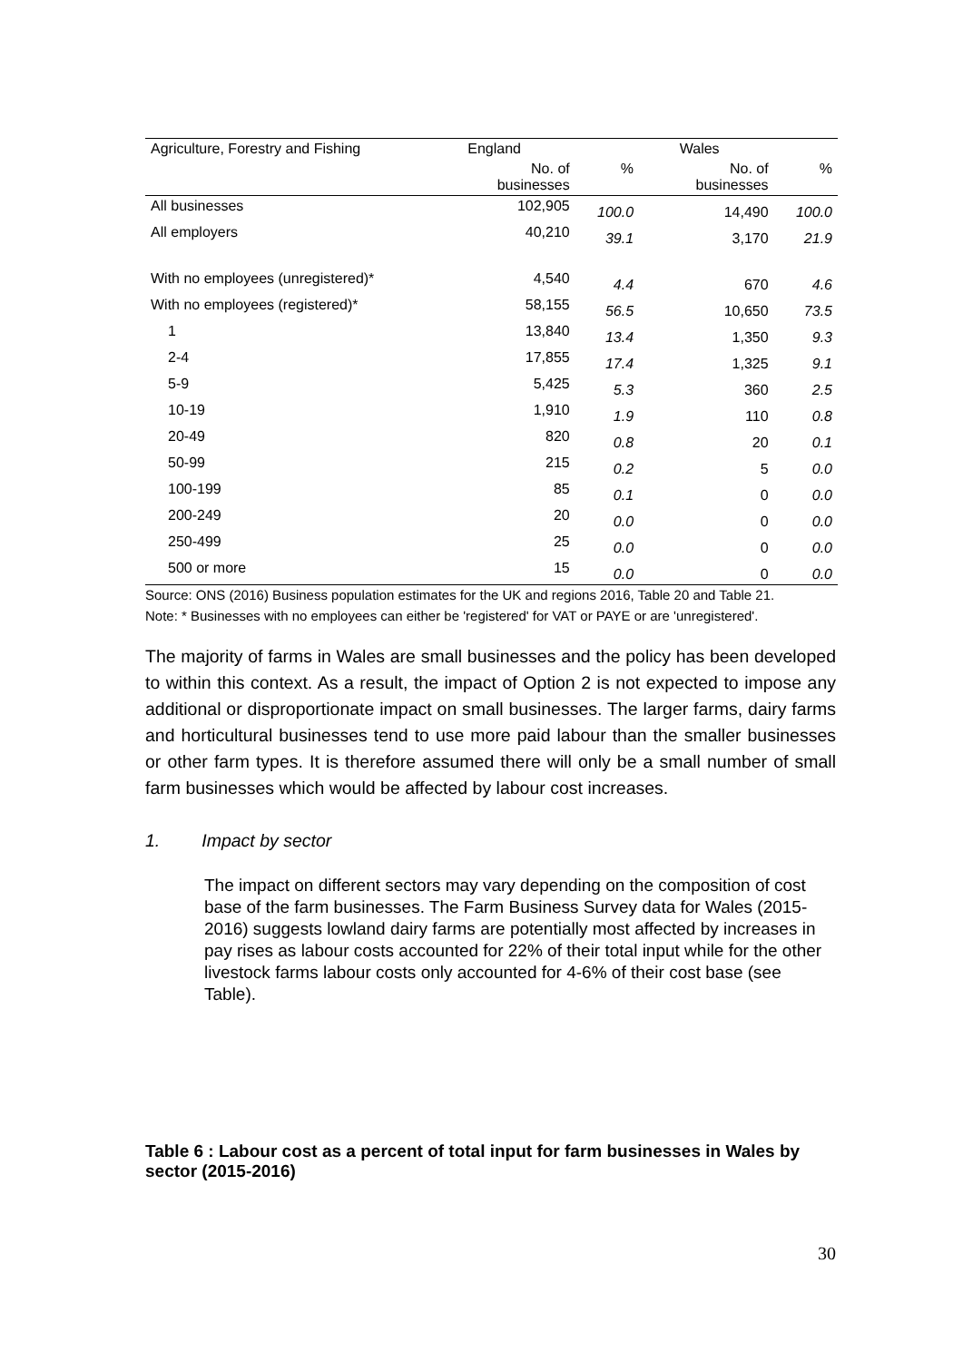| Agriculture, Forestry and Fishing | England | | Wales | |
| --- | --- | --- | --- | --- |
| | No. of businesses | % | No. of businesses | % |
| All businesses | 102,905 | 100.0 | 14,490 | 100.0 |
| All employers | 40,210 | 39.1 | 3,170 | 21.9 |
| With no employees (unregistered)* | 4,540 | 4.4 | 670 | 4.6 |
| With no employees (registered)* | 58,155 | 56.5 | 10,650 | 73.5 |
| 1 | 13,840 | 13.4 | 1,350 | 9.3 |
| 2-4 | 17,855 | 17.4 | 1,325 | 9.1 |
| 5-9 | 5,425 | 5.3 | 360 | 2.5 |
| 10-19 | 1,910 | 1.9 | 110 | 0.8 |
| 20-49 | 820 | 0.8 | 20 | 0.1 |
| 50-99 | 215 | 0.2 | 5 | 0.0 |
| 100-199 | 85 | 0.1 | 0 | 0.0 |
| 200-249 | 20 | 0.0 | 0 | 0.0 |
| 250-499 | 25 | 0.0 | 0 | 0.0 |
| 500 or more | 15 | 0.0 | 0 | 0.0 |
Source: ONS (2016) Business population estimates for the UK and regions 2016, Table 20 and Table 21.
Note: * Businesses with no employees can either be 'registered' for VAT or PAYE or are 'unregistered'.
The majority of farms in Wales are small businesses and the policy has been developed to within this context. As a result, the impact of Option 2 is not expected to impose any additional or disproportionate impact on small businesses. The larger farms, dairy farms and horticultural businesses tend to use more paid labour than the smaller businesses or other farm types. It is therefore assumed there will only be a small number of small farm businesses which would be affected by labour cost increases.
1. Impact by sector
The impact on different sectors may vary depending on the composition of cost base of the farm businesses. The Farm Business Survey data for Wales (2015-2016) suggests lowland dairy farms are potentially most affected by increases in pay rises as labour costs accounted for 22% of their total input while for the other livestock farms labour costs only accounted for 4-6% of their cost base (see Table).
Table 6 : Labour cost as a percent of total input for farm businesses in Wales by sector (2015-2016)
30